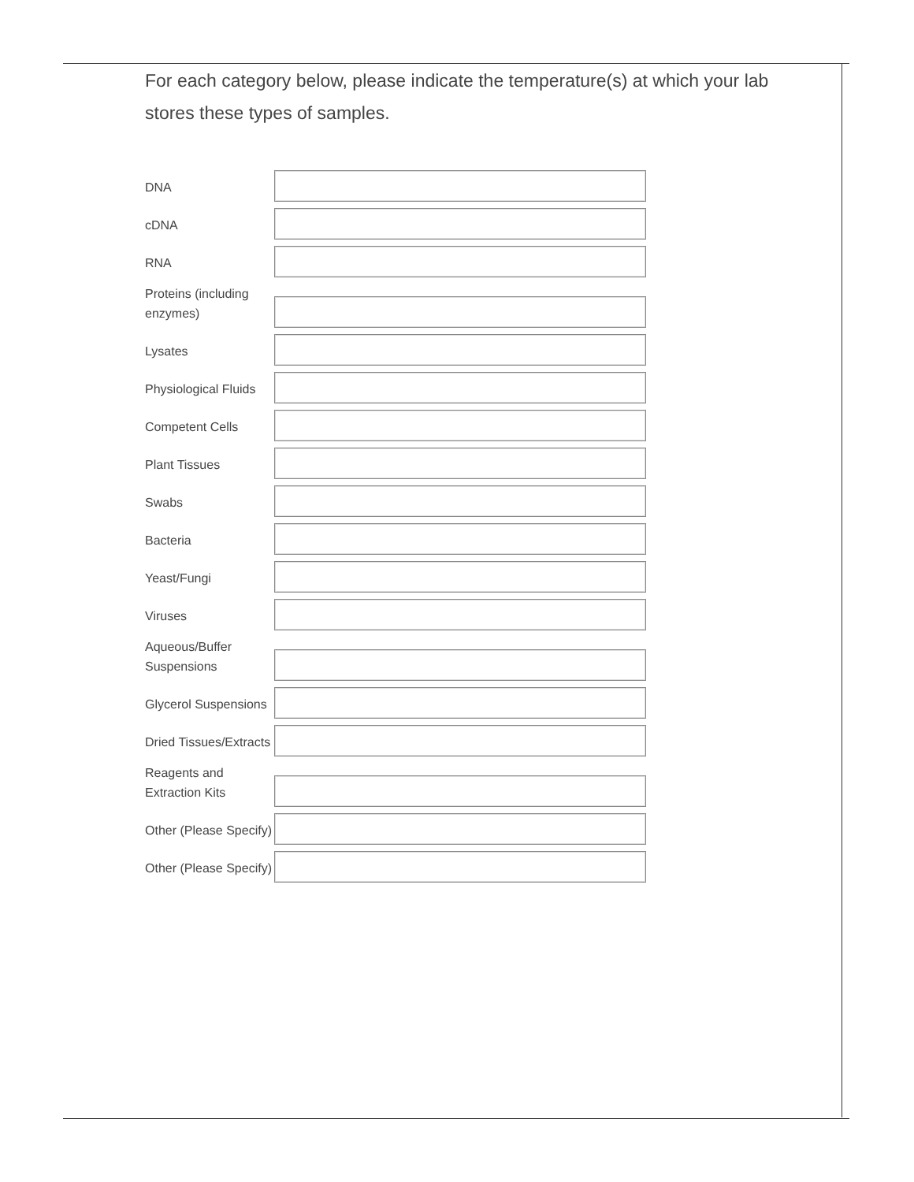For each category below, please indicate the temperature(s) at which your lab stores these types of samples.
| DNA | |
| cDNA | |
| RNA | |
| Proteins (including enzymes) | |
| Lysates | |
| Physiological Fluids | |
| Competent Cells | |
| Plant Tissues | |
| Swabs | |
| Bacteria | |
| Yeast/Fungi | |
| Viruses | |
| Aqueous/Buffer Suspensions | |
| Glycerol Suspensions | |
| Dried Tissues/Extracts | |
| Reagents and Extraction Kits | |
| Other (Please Specify) | |
| Other (Please Specify) | |